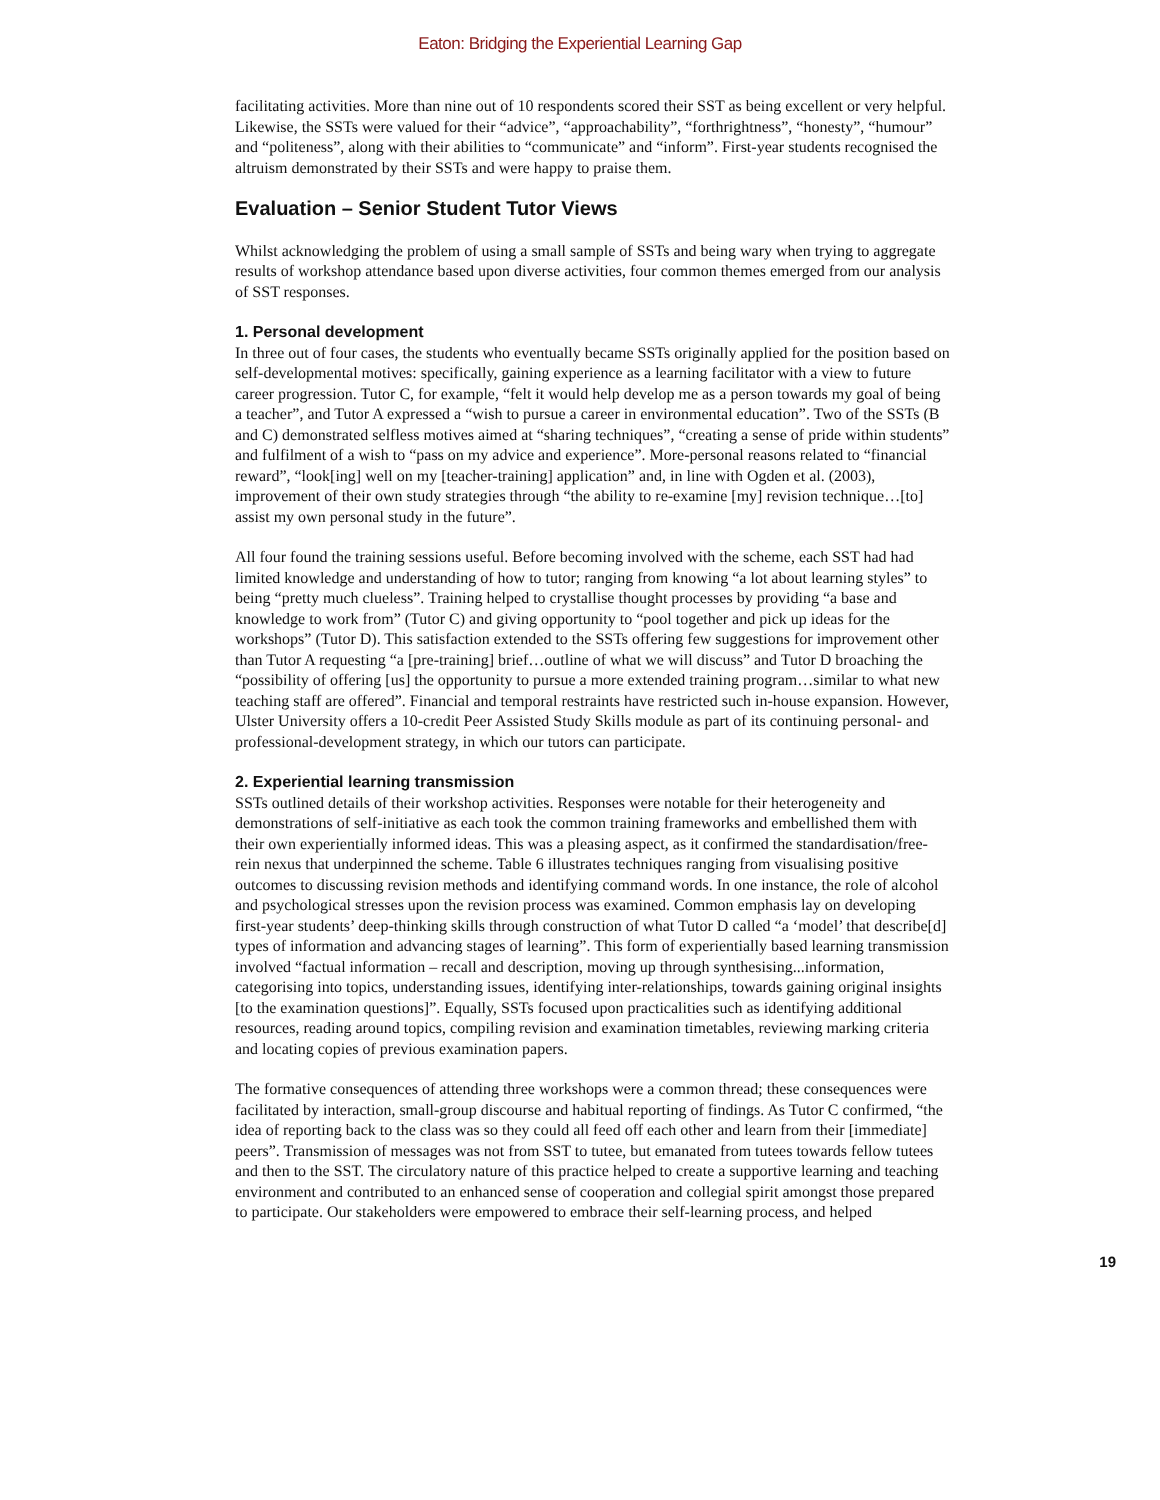Eaton: Bridging the Experiential Learning Gap
facilitating activities. More than nine out of 10 respondents scored their SST as being excellent or very helpful. Likewise, the SSTs were valued for their “advice”, “approachability”, “forthrightness”, “honesty”, “humour” and “politeness”, along with their abilities to “communicate” and “inform”. First-year students recognised the altruism demonstrated by their SSTs and were happy to praise them.
Evaluation – Senior Student Tutor Views
Whilst acknowledging the problem of using a small sample of SSTs and being wary when trying to aggregate results of workshop attendance based upon diverse activities, four common themes emerged from our analysis of SST responses.
1. Personal development
In three out of four cases, the students who eventually became SSTs originally applied for the position based on self-developmental motives: specifically, gaining experience as a learning facilitator with a view to future career progression. Tutor C, for example, “felt it would help develop me as a person towards my goal of being a teacher”, and Tutor A expressed a “wish to pursue a career in environmental education”. Two of the SSTs (B and C) demonstrated selfless motives aimed at “sharing techniques”, “creating a sense of pride within students” and fulfilment of a wish to “pass on my advice and experience”. More-personal reasons related to “financial reward”, “look[ing] well on my [teacher-training] application” and, in line with Ogden et al. (2003), improvement of their own study strategies through “the ability to re-examine [my] revision technique…[to] assist my own personal study in the future”.
All four found the training sessions useful. Before becoming involved with the scheme, each SST had had limited knowledge and understanding of how to tutor; ranging from knowing “a lot about learning styles” to being “pretty much clueless”. Training helped to crystallise thought processes by providing “a base and knowledge to work from” (Tutor C) and giving opportunity to “pool together and pick up ideas for the workshops” (Tutor D). This satisfaction extended to the SSTs offering few suggestions for improvement other than Tutor A requesting “a [pre-training] brief…outline of what we will discuss” and Tutor D broaching the “possibility of offering [us] the opportunity to pursue a more extended training program…similar to what new teaching staff are offered”. Financial and temporal restraints have restricted such in-house expansion. However, Ulster University offers a 10-credit Peer Assisted Study Skills module as part of its continuing personal- and professional-development strategy, in which our tutors can participate.
2. Experiential learning transmission
SSTs outlined details of their workshop activities. Responses were notable for their heterogeneity and demonstrations of self-initiative as each took the common training frameworks and embellished them with their own experientially informed ideas. This was a pleasing aspect, as it confirmed the standardisation/free-rein nexus that underpinned the scheme. Table 6 illustrates techniques ranging from visualising positive outcomes to discussing revision methods and identifying command words. In one instance, the role of alcohol and psychological stresses upon the revision process was examined. Common emphasis lay on developing first-year students’ deep-thinking skills through construction of what Tutor D called “a ‘model’ that describe[d] types of information and advancing stages of learning”. This form of experientially based learning transmission involved “factual information – recall and description, moving up through synthesising...information, categorising into topics, understanding issues, identifying inter-relationships, towards gaining original insights [to the examination questions]”. Equally, SSTs focused upon practicalities such as identifying additional resources, reading around topics, compiling revision and examination timetables, reviewing marking criteria and locating copies of previous examination papers.
The formative consequences of attending three workshops were a common thread; these consequences were facilitated by interaction, small-group discourse and habitual reporting of findings. As Tutor C confirmed, “the idea of reporting back to the class was so they could all feed off each other and learn from their [immediate] peers”. Transmission of messages was not from SST to tutee, but emanated from tutees towards fellow tutees and then to the SST. The circulatory nature of this practice helped to create a supportive learning and teaching environment and contributed to an enhanced sense of cooperation and collegial spirit amongst those prepared to participate. Our stakeholders were empowered to embrace their self-learning process, and helped
19